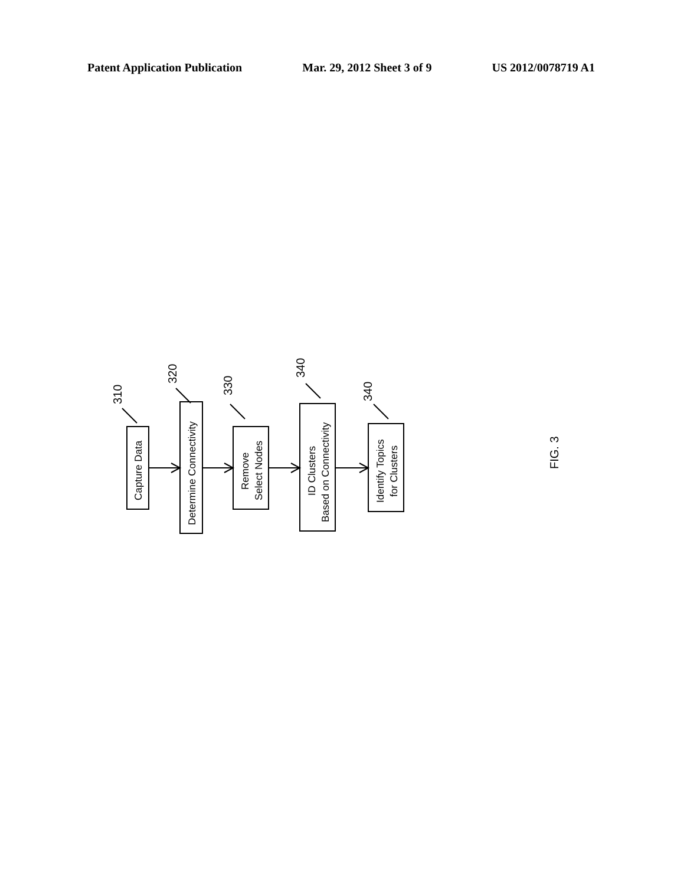Patent Application Publication Mar. 29, 2012 Sheet 3 of 9 US 2012/0078719 A1
Capture Data
Determine Connectivity
Remove
Select Nodes
ID Clusters
Based on Connectivity
Identify Topics
for Clusters
310
320
330
340
340
FIG. 3